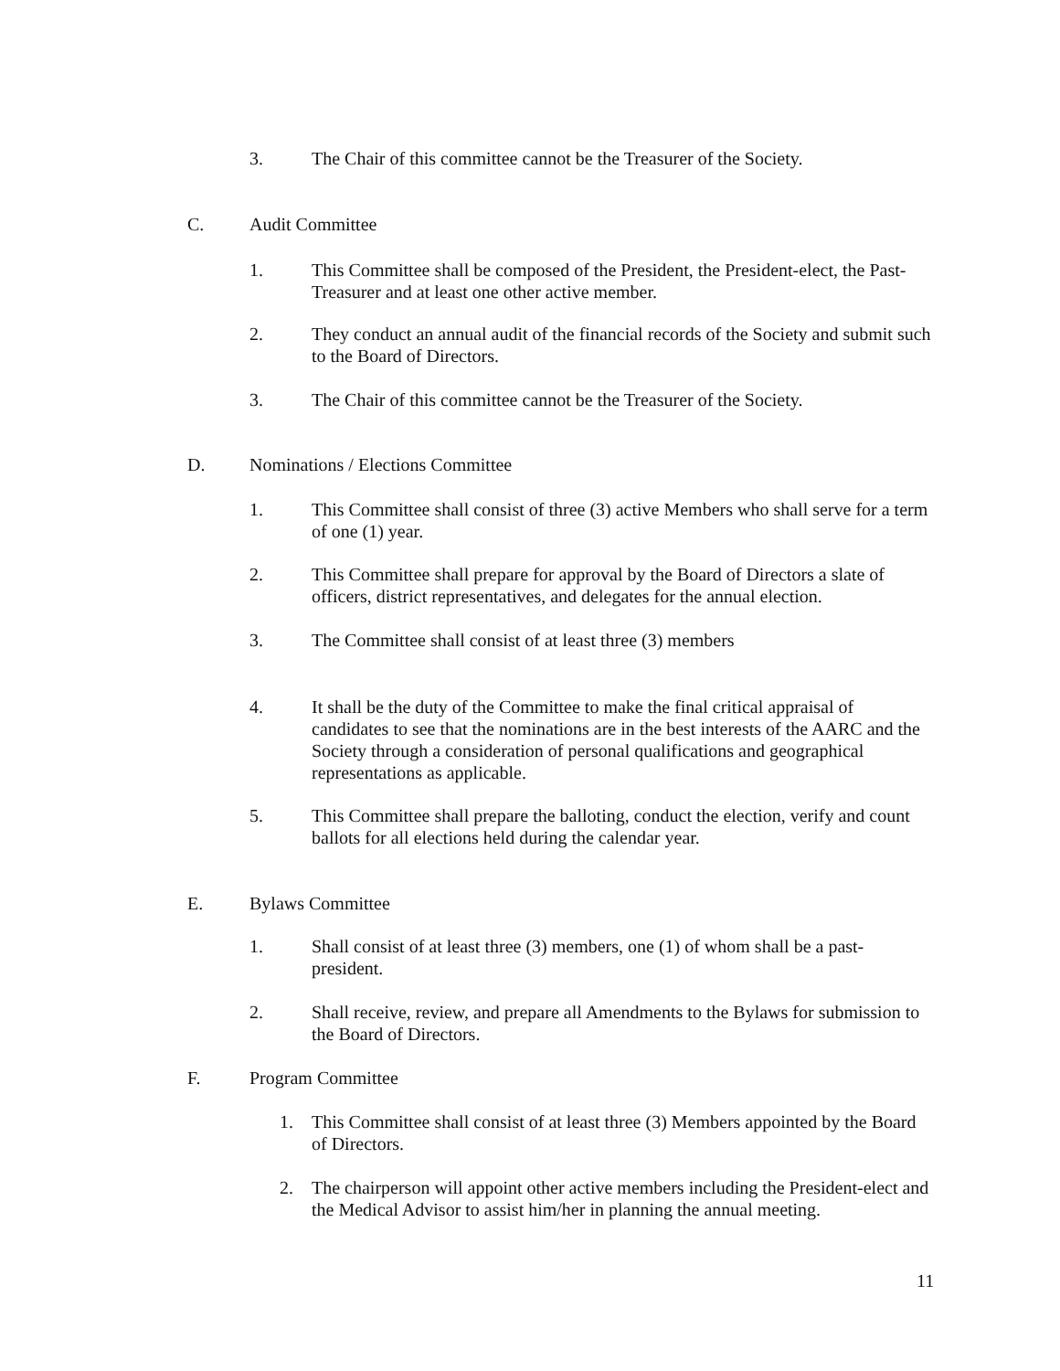3. The Chair of this committee cannot be the Treasurer of the Society.
C. Audit Committee
1. This Committee shall be composed of the President, the President-elect, the Past-Treasurer and at least one other active member.
2. They conduct an annual audit of the financial records of the Society and submit such to the Board of Directors.
3. The Chair of this committee cannot be the Treasurer of the Society.
D. Nominations / Elections Committee
1. This Committee shall consist of three (3) active Members who shall serve for a term of one (1) year.
2. This Committee shall prepare for approval by the Board of Directors a slate of officers, district representatives, and delegates for the annual election.
3. The Committee shall consist of at least three (3) members
4. It shall be the duty of the Committee to make the final critical appraisal of candidates to see that the nominations are in the best interests of the AARC and the Society through a consideration of personal qualifications and geographical representations as applicable.
5. This Committee shall prepare the balloting, conduct the election, verify and count ballots for all elections held during the calendar year.
E. Bylaws Committee
1. Shall consist of at least three (3) members, one (1) of whom shall be a past-president.
2. Shall receive, review, and prepare all Amendments to the Bylaws for submission to the Board of Directors.
F. Program Committee
1. This Committee shall consist of at least three (3) Members appointed by the Board of Directors.
2. The chairperson will appoint other active members including the President-elect and the Medical Advisor to assist him/her in planning the annual meeting.
11